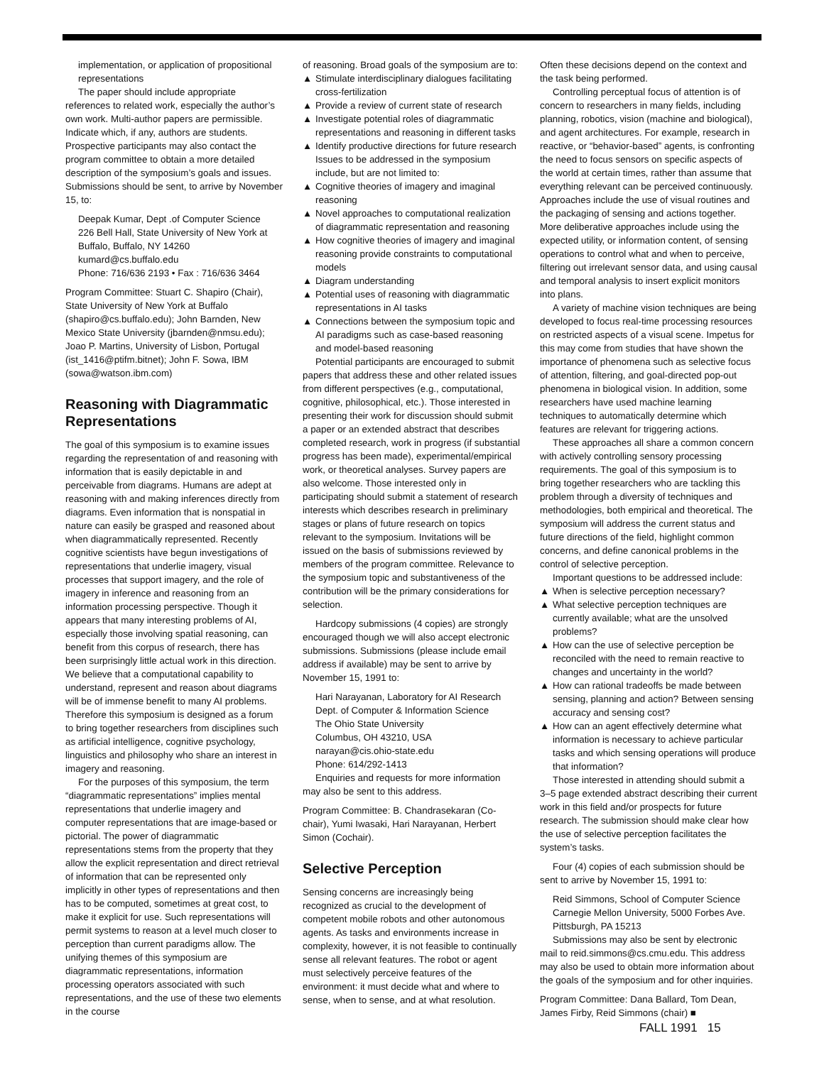implementation, or application of propositional representations
The paper should include appropriate references to related work, especially the author’s own work. Multi-author papers are permissible. Indicate which, if any, authors are students. Prospective participants may also contact the program committee to obtain a more detailed description of the symposium’s goals and issues. Submissions should be sent, to arrive by November 15, to:
Deepak Kumar, Dept .of Computer Science
226 Bell Hall, State University of New York at Buffalo, Buffalo, NY 14260
kumard@cs.buffalo.edu
Phone: 716/636 2193 • Fax : 716/636 3464
Program Committee: Stuart C. Shapiro (Chair), State University of New York at Buffalo (shapiro@cs.buffalo.edu); John Barnden, New Mexico State University (jbarnden@nmsu.edu); Joao P. Martins, University of Lisbon, Portugal (ist_1416@ptifm.bitnet); John F. Sowa, IBM (sowa@watson.ibm.com)
Reasoning with Diagrammatic Representations
The goal of this symposium is to examine issues regarding the representation of and reasoning with information that is easily depictable in and perceivable from diagrams. Humans are adept at reasoning with and making inferences directly from diagrams. Even information that is nonspatial in nature can easily be grasped and reasoned about when diagrammatically represented. Recently cognitive scientists have begun investigations of representations that underlie imagery, visual processes that support imagery, and the role of imagery in inference and reasoning from an information processing perspective. Though it appears that many interesting problems of AI, especially those involving spatial reasoning, can benefit from this corpus of research, there has been surprisingly little actual work in this direction. We believe that a computational capability to understand, represent and reason about diagrams will be of immense benefit to many AI problems. Therefore this symposium is designed as a forum to bring together researchers from disciplines such as artificial intelligence, cognitive psychology, linguistics and philosophy who share an interest in imagery and reasoning.
For the purposes of this symposium, the term “diagrammatic representations” implies mental representations that underlie imagery and computer representations that are image-based or pictorial. The power of diagrammatic representations stems from the property that they allow the explicit representation and direct retrieval of information that can be represented only implicitly in other types of representations and then has to be computed, sometimes at great cost, to make it explicit for use. Such representations will permit systems to reason at a level much closer to perception than current paradigms allow. The unifying themes of this symposium are diagrammatic representations, information processing operators associated with such representations, and the use of these two elements in the course
of reasoning. Broad goals of the symposium are to:
▲ Stimulate interdisciplinary dialogues facilitating cross-fertilization
▲ Provide a review of current state of research
▲ Investigate potential roles of diagrammatic representations and reasoning in different tasks
▲ Identify productive directions for future research
Issues to be addressed in the symposium include, but are not limited to:
▲ Cognitive theories of imagery and imaginal reasoning
▲ Novel approaches to computational realization of diagrammatic representation and reasoning
▲ How cognitive theories of imagery and imaginal reasoning provide constraints to computational models
▲ Diagram understanding
▲ Potential uses of reasoning with diagrammatic representations in AI tasks
▲ Connections between the symposium topic and AI paradigms such as case-based reasoning and model-based reasoning
Potential participants are encouraged to submit papers that address these and other related issues from different perspectives (e.g., computational, cognitive, philosophical, etc.). Those interested in presenting their work for discussion should submit a paper or an extended abstract that describes completed research, work in progress (if substantial progress has been made), experimental/empirical work, or theoretical analyses. Survey papers are also welcome. Those interested only in participating should submit a statement of research interests which describes research in preliminary stages or plans of future research on topics relevant to the symposium. Invitations will be issued on the basis of submissions reviewed by members of the program committee. Relevance to the symposium topic and substantiveness of the contribution will be the primary considerations for selection.
Hardcopy submissions (4 copies) are strongly encouraged though we will also accept electronic submissions. Submissions (please include email address if available) may be sent to arrive by November 15, 1991 to:
Hari Narayanan, Laboratory for AI Research
Dept. of Computer & Information Science
The Ohio State University
Columbus, OH 43210, USA
narayan@cis.ohio-state.edu
Phone: 614/292-1413
Enquiries and requests for more information may also be sent to this address.
Program Committee: B. Chandrasekaran (Co-chair), Yumi Iwasaki, Hari Narayanan, Herbert Simon (Cochair).
Selective Perception
Sensing concerns are increasingly being recognized as crucial to the development of competent mobile robots and other autonomous agents. As tasks and environments increase in complexity, however, it is not feasible to continually sense all relevant features. The robot or agent must selectively perceive features of the environment: it must decide what and where to sense, when to sense, and at what resolution.
Often these decisions depend on the context and the task being performed.
Controlling perceptual focus of attention is of concern to researchers in many fields, including planning, robotics, vision (machine and biological), and agent architectures. For example, research in reactive, or “behavior-based” agents, is confronting the need to focus sensors on specific aspects of the world at certain times, rather than assume that everything relevant can be perceived continuously. Approaches include the use of visual routines and the packaging of sensing and actions together. More deliberative approaches include using the expected utility, or information content, of sensing operations to control what and when to perceive, filtering out irrelevant sensor data, and using causal and temporal analysis to insert explicit monitors into plans.
A variety of machine vision techniques are being developed to focus real-time processing resources on restricted aspects of a visual scene. Impetus for this may come from studies that have shown the importance of phenomena such as selective focus of attention, filtering, and goal-directed pop-out phenomena in biological vision. In addition, some researchers have used machine learning techniques to automatically determine which features are relevant for triggering actions.
These approaches all share a common concern with actively controlling sensory processing requirements. The goal of this symposium is to bring together researchers who are tackling this problem through a diversity of techniques and methodologies, both empirical and theoretical. The symposium will address the current status and future directions of the field, highlight common concerns, and define canonical problems in the control of selective perception.
Important questions to be addressed include:
▲ When is selective perception necessary?
▲ What selective perception techniques are currently available; what are the unsolved problems?
▲ How can the use of selective perception be reconciled with the need to remain reactive to changes and uncertainty in the world?
▲ How can rational tradeoffs be made between sensing, planning and action? Between sensing accuracy and sensing cost?
▲ How can an agent effectively determine what information is necessary to achieve particular tasks and which sensing operations will produce that information?
Those interested in attending should submit a 3–5 page extended abstract describing their current work in this field and/or prospects for future research. The submission should make clear how the use of selective perception facilitates the system’s tasks.
Four (4) copies of each submission should be sent to arrive by November 15, 1991 to:
Reid Simmons, School of Computer Science Carnegie Mellon University, 5000 Forbes Ave. Pittsburgh, PA 15213
Submissions may also be sent by electronic mail to reid.simmons@cs.cmu.edu. This address may also be used to obtain more information about the goals of the symposium and for other inquiries.
Program Committee: Dana Ballard, Tom Dean, James Firby, Reid Simmons (chair) ■
FALL 1991 15